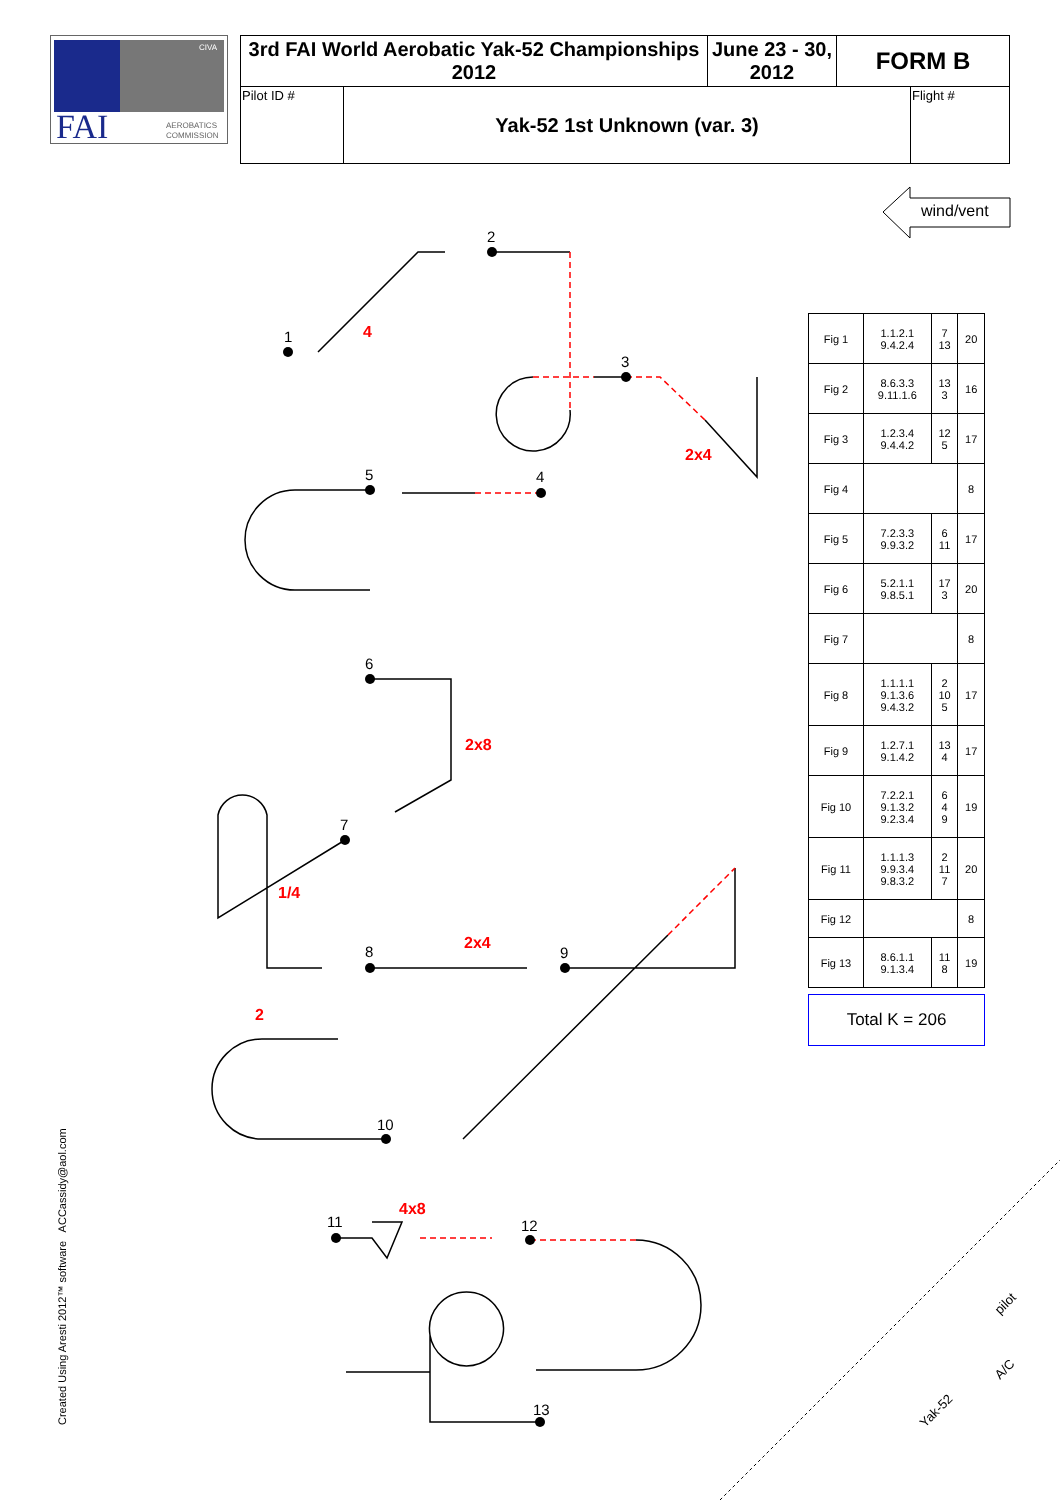FAI
CIVA
AEROBATICS
COMMISSION
| 3rd FAI World Aerobatic Yak-52 Championships 2012 | June 23 - 30, 2012 | FORM B |
| Pilot ID # | Yak-52 1st Unknown (var. 3) | Flight # |
2
1
3
4
5
6
7
8
9
10
11
12
13
4
2x4
2x8
1/4
2x4
2
4x8
pilot
A/C
Yak-52
wind/vent
| Fig 1 | 1.1.2.1 9.4.2.4 | 7 13 | 20 |
| Fig 2 | 8.6.3.3 9.11.1.6 | 13 3 | 16 |
| Fig 3 | 1.2.3.4 9.4.4.2 | 12 5 | 17 |
| Fig 4 | | | 8 |
| Fig 5 | 7.2.3.3 9.9.3.2 | 6 11 | 17 |
| Fig 6 | 5.2.1.1 9.8.5.1 | 17 3 | 20 |
| Fig 7 | | | 8 |
| Fig 8 | 1.1.1.1 9.1.3.6 9.4.3.2 | 2 10 5 | 17 |
| Fig 9 | 1.2.7.1 9.1.4.2 | 13 4 | 17 |
| Fig 10 | 7.2.2.1 9.1.3.2 9.2.3.4 | 6 4 9 | 19 |
| Fig 11 | 1.1.1.3 9.9.3.4 9.8.3.2 | 2 11 7 | 20 |
| Fig 12 | | | 8 |
| Fig 13 | 8.6.1.1 9.1.3.4 | 11 8 | 19 |
Total K = 206
Created Using Aresti 2012™ software ACCassidy@aol.com